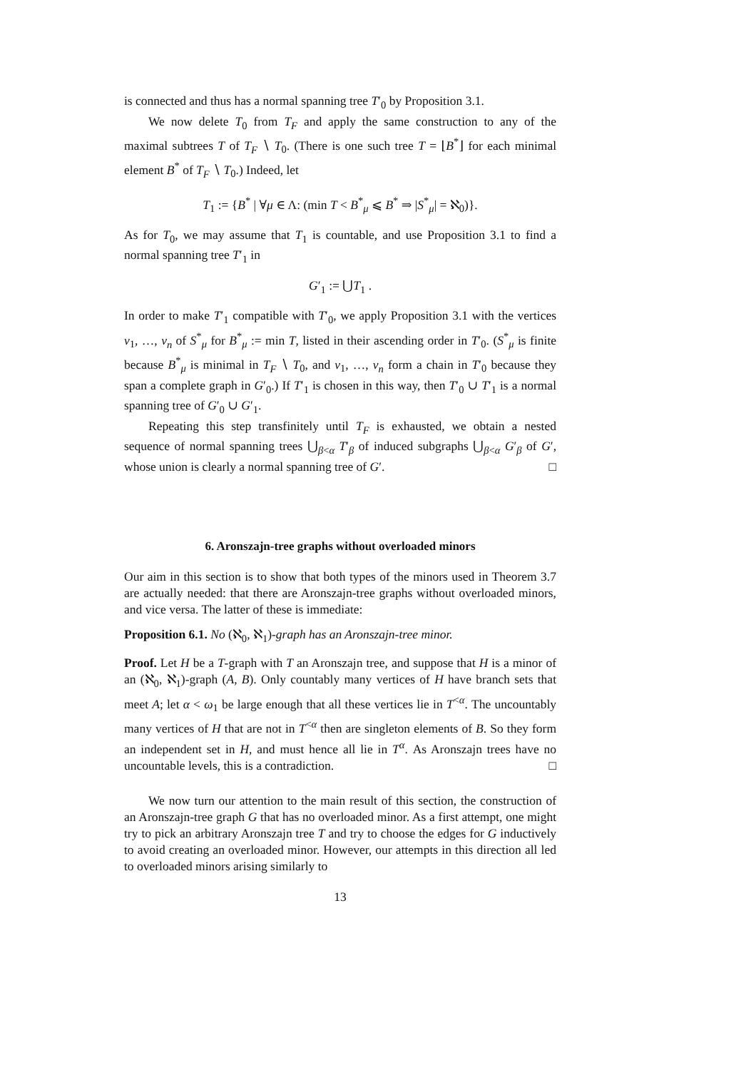is connected and thus has a normal spanning tree T′<sub>0</sub> by Proposition 3.1.
We now delete T<sub>0</sub> from T<sub>F</sub> and apply the same construction to any of the maximal subtrees T of T<sub>F</sub> ∖ T<sub>0</sub>. (There is one such tree T = ⌊B<sup>*</sup>⌋ for each minimal element B<sup>*</sup> of T<sub>F</sub> ∖ T<sub>0</sub>.) Indeed, let
T<sub>1</sub> := {B<sup>*</sup> | ∀μ ∈ Λ: (min T < B<sup>*</sup><sub>μ</sub> ⩽ B<sup>*</sup> ⇒ |S<sup>*</sup><sub>μ</sub>| = ℵ<sub>0</sub>)}.
As for T<sub>0</sub>, we may assume that T<sub>1</sub> is countable, and use Proposition 3.1 to find a normal spanning tree T′<sub>1</sub> in
G′<sub>1</sub> := ⋃T<sub>1</sub> .
In order to make T′<sub>1</sub> compatible with T′<sub>0</sub>, we apply Proposition 3.1 with the vertices v<sub>1</sub>, …, v<sub>n</sub> of S<sup>*</sup><sub>μ</sub> for B<sup>*</sup><sub>μ</sub> := min T, listed in their ascending order in T′<sub>0</sub>. (S<sup>*</sup><sub>μ</sub> is finite because B<sup>*</sup><sub>μ</sub> is minimal in T<sub>F</sub> ∖ T<sub>0</sub>, and v<sub>1</sub>, …, v<sub>n</sub> form a chain in T′<sub>0</sub> because they span a complete graph in G′<sub>0</sub>.) If T′<sub>1</sub> is chosen in this way, then T′<sub>0</sub> ∪ T′<sub>1</sub> is a normal spanning tree of G′<sub>0</sub> ∪ G′<sub>1</sub>.
Repeating this step transfinitely until T<sub>F</sub> is exhausted, we obtain a nested sequence of normal spanning trees ⋃<sub>β<α</sub> T′<sub>β</sub> of induced subgraphs ⋃<sub>β<α</sub> G′<sub>β</sub> of G′, whose union is clearly a normal spanning tree of G′. □
6. Aronszajn-tree graphs without overloaded minors
Our aim in this section is to show that both types of the minors used in Theorem 3.7 are actually needed: that there are Aronszajn-tree graphs without overloaded minors, and vice versa. The latter of these is immediate:
Proposition 6.1. No (ℵ<sub>0</sub>, ℵ<sub>1</sub>)-graph has an Aronszajn-tree minor.
Proof. Let H be a T-graph with T an Aronszajn tree, and suppose that H is a minor of an (ℵ<sub>0</sub>, ℵ<sub>1</sub>)-graph (A, B). Only countably many vertices of H have branch sets that meet A; let α < ω<sub>1</sub> be large enough that all these vertices lie in T<sup><α</sup>. The uncountably many vertices of H that are not in T<sup><α</sup> then are singleton elements of B. So they form an independent set in H, and must hence all lie in T<sup>α</sup>. As Aronszajn trees have no uncountable levels, this is a contradiction. □
We now turn our attention to the main result of this section, the construction of an Aronszajn-tree graph G that has no overloaded minor. As a first attempt, one might try to pick an arbitrary Aronszajn tree T and try to choose the edges for G inductively to avoid creating an overloaded minor. However, our attempts in this direction all led to overloaded minors arising similarly to
13